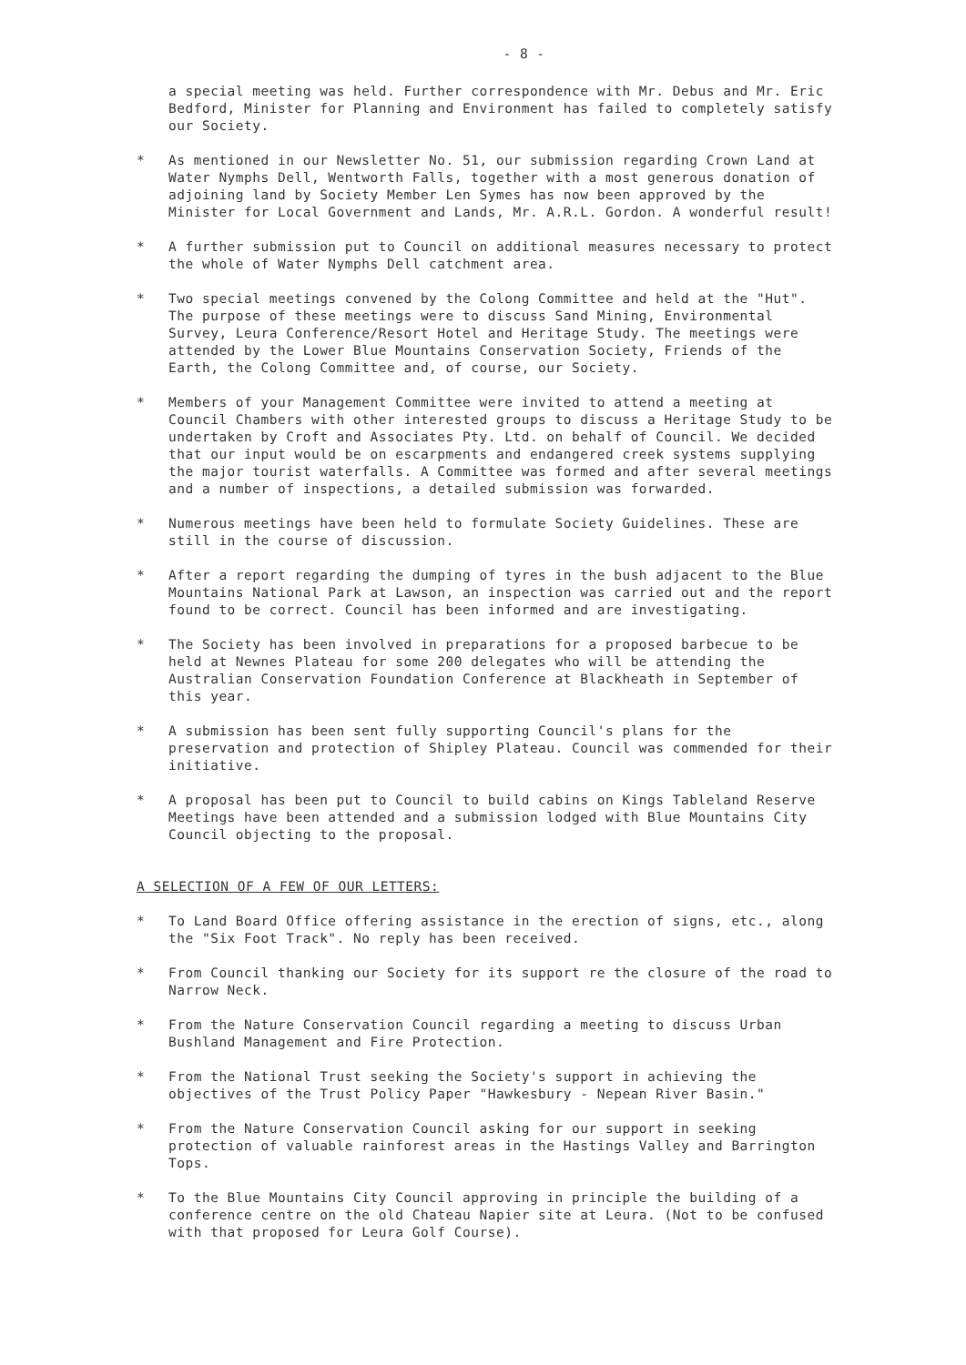- 8 -
a special meeting was held. Further correspondence with Mr. Debus and Mr. Eric Bedford, Minister for Planning and Environment has failed to completely satisfy our Society.
* As mentioned in our Newsletter No. 51, our submission regarding Crown Land at Water Nymphs Dell, Wentworth Falls, together with a most generous donation of adjoining land by Society Member Len Symes has now been approved by the Minister for Local Government and Lands, Mr. A.R.L. Gordon. A wonderful result!
* A further submission put to Council on additional measures necessary to protect the whole of Water Nymphs Dell catchment area.
* Two special meetings convened by the Colong Committee and held at the "Hut". The purpose of these meetings were to discuss Sand Mining, Environmental Survey, Leura Conference/Resort Hotel and Heritage Study. The meetings were attended by the Lower Blue Mountains Conservation Society, Friends of the Earth, the Colong Committee and, of course, our Society.
* Members of your Management Committee were invited to attend a meeting at Council Chambers with other interested groups to discuss a Heritage Study to be undertaken by Croft and Associates Pty. Ltd. on behalf of Council. We decided that our input would be on escarpments and endangered creek systems supplying the major tourist waterfalls. A Committee was formed and after several meetings and a number of inspections, a detailed submission was forwarded.
* Numerous meetings have been held to formulate Society Guidelines. These are still in the course of discussion.
* After a report regarding the dumping of tyres in the bush adjacent to the Blue Mountains National Park at Lawson, an inspection was carried out and the report found to be correct. Council has been informed and are investigating.
* The Society has been involved in preparations for a proposed barbecue to be held at Newnes Plateau for some 200 delegates who will be attending the Australian Conservation Foundation Conference at Blackheath in September of this year.
* A submission has been sent fully supporting Council's plans for the preservation and protection of Shipley Plateau. Council was commended for their initiative.
* A proposal has been put to Council to build cabins on Kings Tableland Reserve Meetings have been attended and a submission lodged with Blue Mountains City Council objecting to the proposal.
A SELECTION OF A FEW OF OUR LETTERS:
* To Land Board Office offering assistance in the erection of signs, etc., along the "Six Foot Track". No reply has been received.
* From Council thanking our Society for its support re the closure of the road to Narrow Neck.
* From the Nature Conservation Council regarding a meeting to discuss Urban Bushland Management and Fire Protection.
* From the National Trust seeking the Society's support in achieving the objectives of the Trust Policy Paper "Hawkesbury - Nepean River Basin."
* From the Nature Conservation Council asking for our support in seeking protection of valuable rainforest areas in the Hastings Valley and Barrington Tops.
* To the Blue Mountains City Council approving in principle the building of a conference centre on the old Chateau Napier site at Leura. (Not to be confused with that proposed for Leura Golf Course).